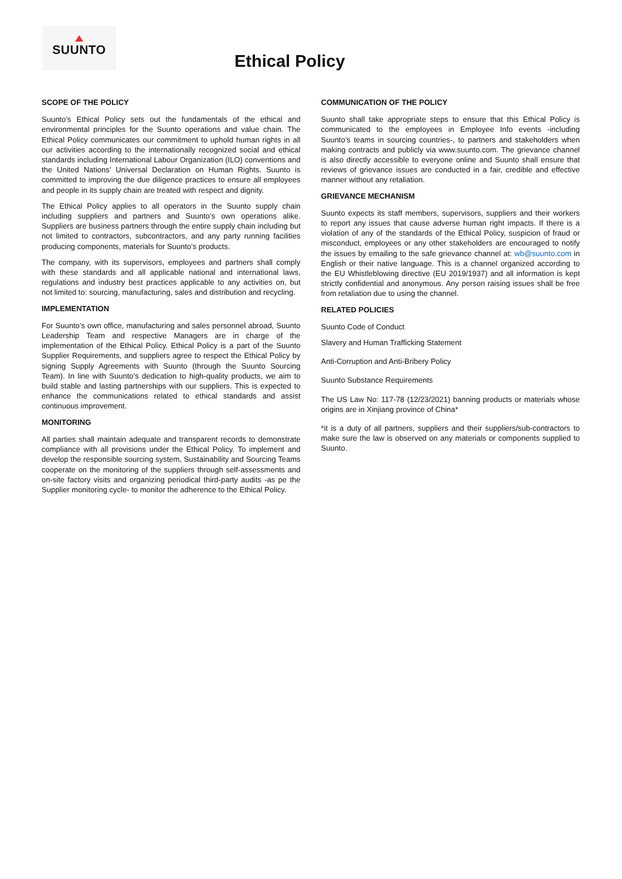SUUNTO
Ethical Policy
SCOPE OF THE POLICY
Suunto’s Ethical Policy sets out the fundamentals of the ethical and environmental principles for the Suunto operations and value chain. The Ethical Policy communicates our commitment to uphold human rights in all our activities according to the internationally recognized social and ethical standards including International Labour Organization (ILO) conventions and the United Nations’ Universal Declaration on Human Rights. Suunto is committed to improving the due diligence practices to ensure all employees and people in its supply chain are treated with respect and dignity.
The Ethical Policy applies to all operators in the Suunto supply chain including suppliers and partners and Suunto’s own operations alike. Suppliers are business partners through the entire supply chain including but not limited to contractors, subcontractors, and any party running facilities producing components, materials for Suunto’s products.
The company, with its supervisors, employees and partners shall comply with these standards and all applicable national and international laws, regulations and industry best practices applicable to any activities on, but not limited to: sourcing, manufacturing, sales and distribution and recycling.
IMPLEMENTATION
For Suunto’s own office, manufacturing and sales personnel abroad, Suunto Leadership Team and respective Managers are in charge of the implementation of the Ethical Policy. Ethical Policy is a part of the Suunto Supplier Requirements, and suppliers agree to respect the Ethical Policy by signing Supply Agreements with Suunto (through the Suunto Sourcing Team). In line with Suunto’s dedication to high-quality products, we aim to build stable and lasting partnerships with our suppliers. This is expected to enhance the communications related to ethical standards and assist continuous improvement.
MONITORING
All parties shall maintain adequate and transparent records to demonstrate compliance with all provisions under the Ethical Policy. To implement and develop the responsible sourcing system, Sustainability and Sourcing Teams cooperate on the monitoring of the suppliers through self-assessments and on-site factory visits and organizing periodical third-party audits -as pe the Supplier monitoring cycle- to monitor the adherence to the Ethical Policy.
COMMUNICATION OF THE POLICY
Suunto shall take appropriate steps to ensure that this Ethical Policy is communicated to the employees in Employee Info events -including Suunto’s teams in sourcing countries-, to partners and stakeholders when making contracts and publicly via www.suunto.com. The grievance channel is also directly accessible to everyone online and Suunto shall ensure that reviews of grievance issues are conducted in a fair, credible and effective manner without any retaliation.
GRIEVANCE MECHANISM
Suunto expects its staff members, supervisors, suppliers and their workers to report any issues that cause adverse human right impacts. If there is a violation of any of the standards of the Ethical Policy, suspicion of fraud or misconduct, employees or any other stakeholders are encouraged to notify the issues by emailing to the safe grievance channel at: wb@suunto.com in English or their native language. This is a channel organized according to the EU Whistleblowing directive (EU 2019/1937) and all information is kept strictly confidential and anonymous. Any person raising issues shall be free from retaliation due to using the channel.
RELATED POLICIES
Suunto Code of Conduct
Slavery and Human Trafficking Statement
Anti-Corruption and Anti-Bribery Policy
Suunto Substance Requirements
The US Law No: 117-78 (12/23/2021) banning products or materials whose origins are in Xinjiang province of China*
*it is a duty of all partners, suppliers and their suppliers/sub-contractors to make sure the law is observed on any materials or components supplied to Suunto.